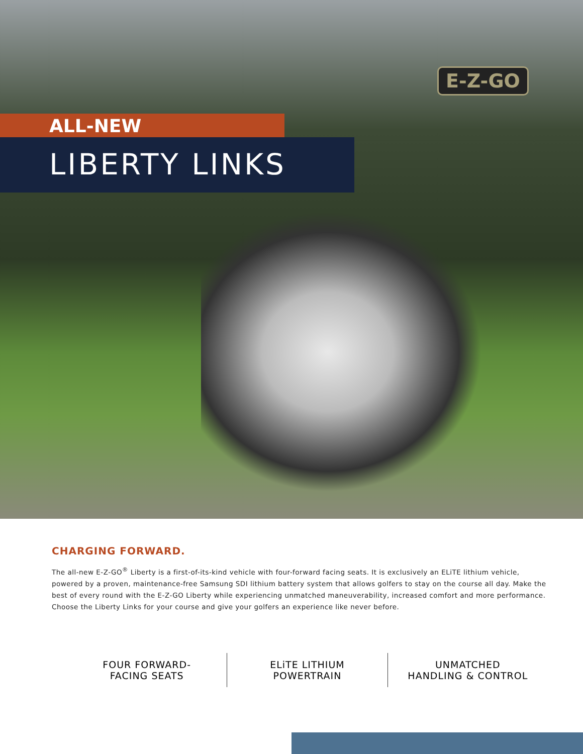E-Z-GO
ALL-NEW
LIBERTY LINKS
CHARGING FORWARD.
The all-new E-Z-GO<sup>®</sup> Liberty is a first-of-its-kind vehicle with four-forward facing seats. It is exclusively an ELiTE lithium vehicle, powered by a proven, maintenance-free Samsung SDI lithium battery system that allows golfers to stay on the course all day. Make the best of every round with the E-Z-GO Liberty while experiencing unmatched maneuverability, increased comfort and more performance. Choose the Liberty Links for your course and give your golfers an experience like never before.
FOUR FORWARD-
FACING SEATS
ELiTE LITHIUM
POWERTRAIN
UNMATCHED
HANDLING & CONTROL